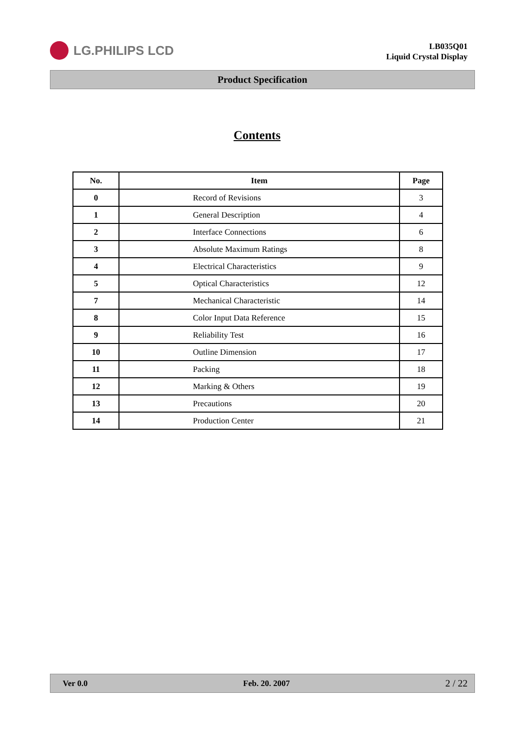LG.PHILIPS LCD
LB035Q01
Liquid Crystal Display
Product Specification
Contents
| No. | Item | Page |
| --- | --- | --- |
| 0 | Record of Revisions | 3 |
| 1 | General Description | 4 |
| 2 | Interface Connections | 6 |
| 3 | Absolute Maximum Ratings | 8 |
| 4 | Electrical Characteristics | 9 |
| 5 | Optical Characteristics | 12 |
| 7 | Mechanical Characteristic | 14 |
| 8 | Color Input Data Reference | 15 |
| 9 | Reliability Test | 16 |
| 10 | Outline Dimension | 17 |
| 11 | Packing | 18 |
| 12 | Marking & Others | 19 |
| 13 | Precautions | 20 |
| 14 | Production Center | 21 |
Ver 0.0 Feb. 20. 2007 2 / 22